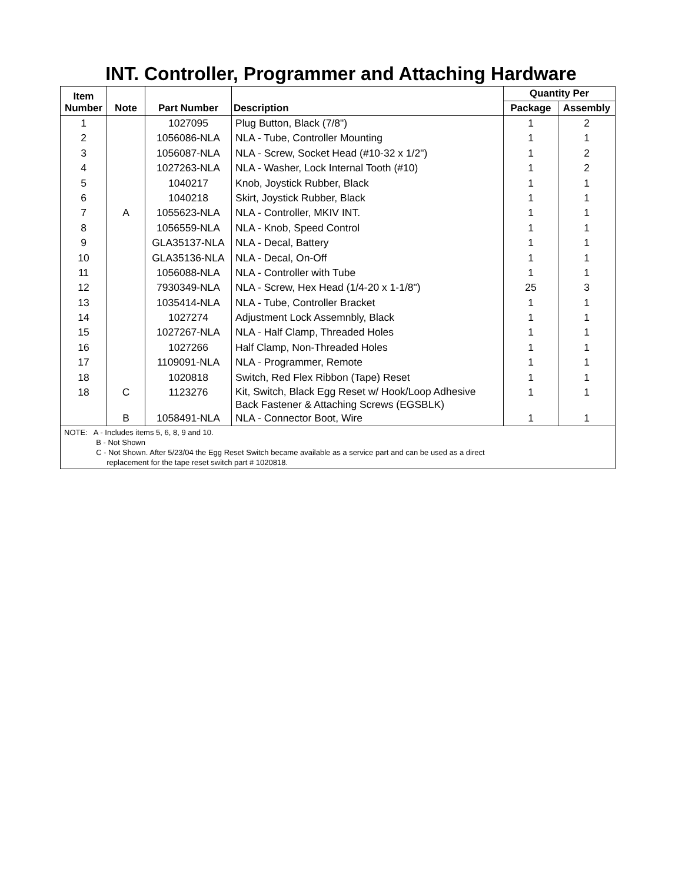INT. Controller, Programmer and Attaching Hardware
| Item Number | Note | Part Number | Description | Quantity Per | |
| --- | --- | --- | --- | --- | --- |
| | | | | Package | Assembly |
| 1 | | 1027095 | Plug Button, Black (7/8") | 1 | 2 |
| 2 | | 1056086-NLA | NLA - Tube, Controller Mounting | 1 | 1 |
| 3 | | 1056087-NLA | NLA - Screw, Socket Head (#10-32 x 1/2") | 1 | 2 |
| 4 | | 1027263-NLA | NLA - Washer, Lock Internal Tooth (#10) | 1 | 2 |
| 5 | | 1040217 | Knob, Joystick Rubber, Black | 1 | 1 |
| 6 | | 1040218 | Skirt, Joystick Rubber, Black | 1 | 1 |
| 7 | A | 1055623-NLA | NLA - Controller, MKIV INT. | 1 | 1 |
| 8 | | 1056559-NLA | NLA - Knob, Speed Control | 1 | 1 |
| 9 | | GLA35137-NLA | NLA - Decal, Battery | 1 | 1 |
| 10 | | GLA35136-NLA | NLA - Decal, On-Off | 1 | 1 |
| 11 | | 1056088-NLA | NLA - Controller with Tube | 1 | 1 |
| 12 | | 7930349-NLA | NLA - Screw, Hex Head (1/4-20 x 1-1/8") | 25 | 3 |
| 13 | | 1035414-NLA | NLA - Tube, Controller Bracket | 1 | 1 |
| 14 | | 1027274 | Adjustment Lock Assemnbly, Black | 1 | 1 |
| 15 | | 1027267-NLA | NLA - Half Clamp, Threaded Holes | 1 | 1 |
| 16 | | 1027266 | Half Clamp, Non-Threaded Holes | 1 | 1 |
| 17 | | 1109091-NLA | NLA - Programmer, Remote | 1 | 1 |
| 18 | | 1020818 | Switch, Red Flex Ribbon (Tape) Reset | 1 | 1 |
| 18 | C | 1123276 | Kit, Switch, Black Egg Reset w/ Hook/Loop Adhesive Back Fastener & Attaching Screws (EGSBLK) | 1 | 1 |
| | B | 1058491-NLA | NLA - Connector Boot, Wire | 1 | 1 |
| NOTE: A - Includes items 5, 6, 8, 9 and 10. B - Not Shown C - Not Shown. After 5/23/04 the Egg Reset Switch became available as a service part and can be used as a direct replacement for the tape reset switch part # 1020818. | | | | | |